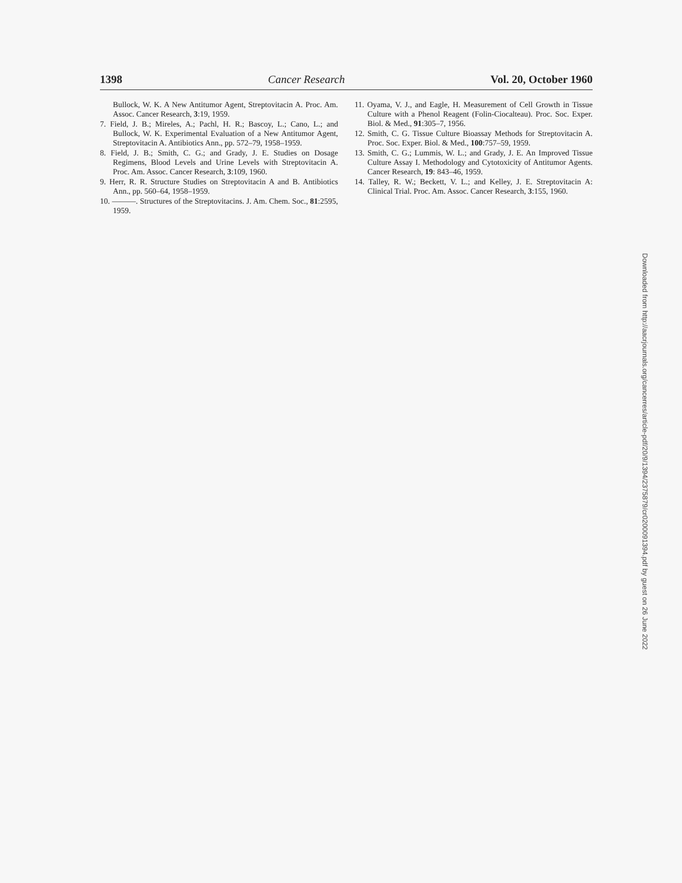1398 Cancer Research Vol. 20, October 1960
Bullock, W. K. A New Antitumor Agent, Streptovitacin A. Proc. Am. Assoc. Cancer Research, 3:19, 1959.
7. Field, J. B.; Mireles, A.; Pachl, H. R.; Bascoy, L.; Cano, L.; and Bullock, W. K. Experimental Evaluation of a New Antitumor Agent, Streptovitacin A. Antibiotics Ann., pp. 572–79, 1958–1959.
8. Field, J. B.; Smith, C. G.; and Grady, J. E. Studies on Dosage Regimens, Blood Levels and Urine Levels with Streptovitacin A. Proc. Am. Assoc. Cancer Research, 3:109, 1960.
9. Herr, R. R. Structure Studies on Streptovitacin A and B. Antibiotics Ann., pp. 560–64, 1958–1959.
10. ———. Structures of the Streptovitacins. J. Am. Chem. Soc., 81:2595, 1959.
11. Oyama, V. J., and Eagle, H. Measurement of Cell Growth in Tissue Culture with a Phenol Reagent (Folin-Ciocalteau). Proc. Soc. Exper. Biol. & Med., 91:305–7, 1956.
12. Smith, C. G. Tissue Culture Bioassay Methods for Streptovitacin A. Proc. Soc. Exper. Biol. & Med., 100:757–59, 1959.
13. Smith, C. G.; Lummis, W. L.; and Grady, J. E. An Improved Tissue Culture Assay I. Methodology and Cytotoxicity of Antitumor Agents. Cancer Research, 19: 843–46, 1959.
14. Talley, R. W.; Beckett, V. L.; and Kelley, J. E. Streptovitacin A: Clinical Trial. Proc. Am. Assoc. Cancer Research, 3:155, 1960.
Downloaded from http://aacrjournals.org/cancerres/article-pdf/20/9/1394/2375879/cr0200091394.pdf by guest on 26 June 2022